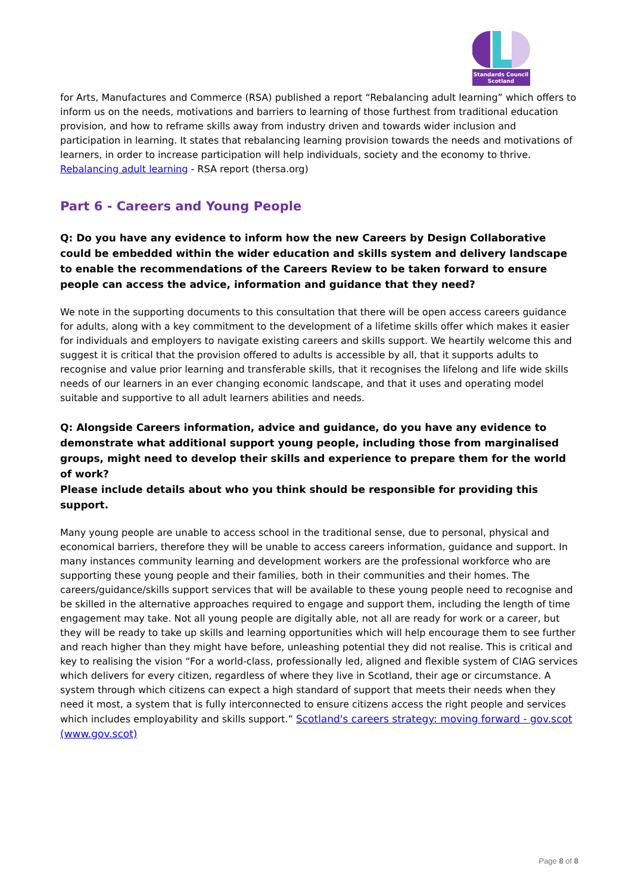Standards Council
Scotland
for Arts, Manufactures and Commerce (RSA) published a report “Rebalancing adult learning” which offers to inform us on the needs, motivations and barriers to learning of those furthest from traditional education provision, and how to reframe skills away from industry driven and towards wider inclusion and participation in learning. It states that rebalancing learning provision towards the needs and motivations of learners, in order to increase participation will help individuals, society and the economy to thrive. Rebalancing adult learning - RSA report (thersa.org)
Part 6 - Careers and Young People
Q: Do you have any evidence to inform how the new Careers by Design Collaborative could be embedded within the wider education and skills system and delivery landscape to enable the recommendations of the Careers Review to be taken forward to ensure people can access the advice, information and guidance that they need?
We note in the supporting documents to this consultation that there will be open access careers guidance for adults, along with a key commitment to the development of a lifetime skills offer which makes it easier for individuals and employers to navigate existing careers and skills support. We heartily welcome this and suggest it is critical that the provision offered to adults is accessible by all, that it supports adults to recognise and value prior learning and transferable skills, that it recognises the lifelong and life wide skills needs of our learners in an ever changing economic landscape, and that it uses and operating model suitable and supportive to all adult learners abilities and needs.
Q: Alongside Careers information, advice and guidance, do you have any evidence to demonstrate what additional support young people, including those from marginalised groups, might need to develop their skills and experience to prepare them for the world of work?
Please include details about who you think should be responsible for providing this support.
Many young people are unable to access school in the traditional sense, due to personal, physical and economical barriers, therefore they will be unable to access careers information, guidance and support. In many instances community learning and development workers are the professional workforce who are supporting these young people and their families, both in their communities and their homes. The careers/guidance/skills support services that will be available to these young people need to recognise and be skilled in the alternative approaches required to engage and support them, including the length of time engagement may take. Not all young people are digitally able, not all are ready for work or a career, but they will be ready to take up skills and learning opportunities which will help encourage them to see further and reach higher than they might have before, unleashing potential they did not realise. This is critical and key to realising the vision “For a world-class, professionally led, aligned and flexible system of CIAG services which delivers for every citizen, regardless of where they live in Scotland, their age or circumstance. A system through which citizens can expect a high standard of support that meets their needs when they need it most, a system that is fully interconnected to ensure citizens access the right people and services which includes employability and skills support.” Scotland's careers strategy: moving forward - gov.scot (www.gov.scot)
Page 8 of 8